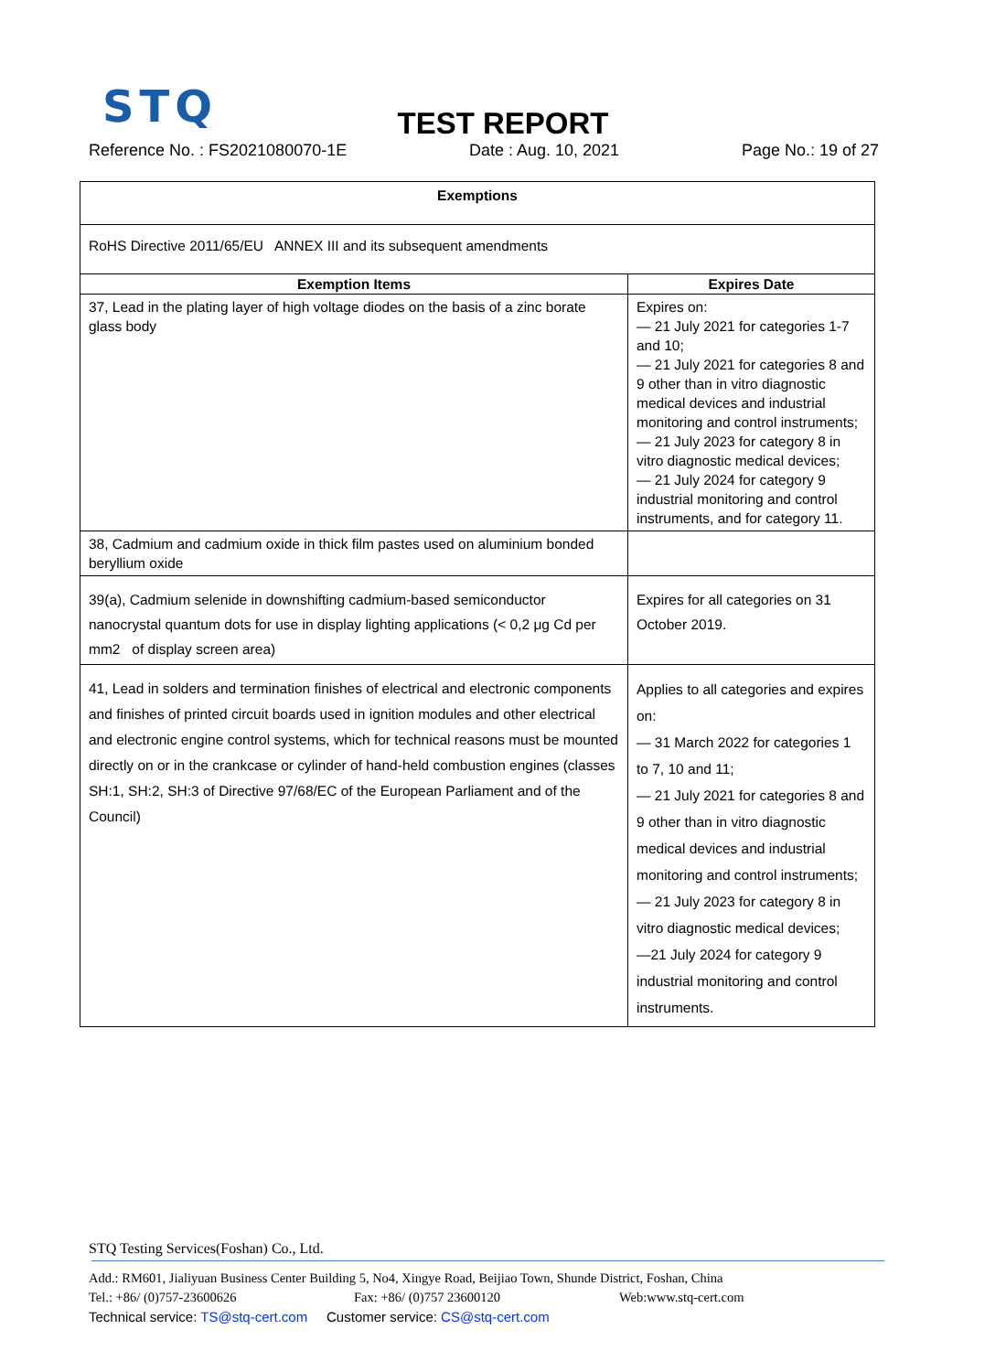STQ
TEST REPORT
Reference No. : FS2021080070-1E Date : Aug. 10, 2021 Page No.: 19 of 27
| Exemptions | |
| --- | --- |
| RoHS Directive 2011/65/EU ANNEX III and its subsequent amendments | |
| Exemption Items | Expires Date |
| 37, Lead in the plating layer of high voltage diodes on the basis of a zinc borate glass body | Expires on: — 21 July 2021 for categories 1-7 and 10; — 21 July 2021 for categories 8 and 9 other than in vitro diagnostic medical devices and industrial monitoring and control instruments; — 21 July 2023 for category 8 in vitro diagnostic medical devices; — 21 July 2024 for category 9 industrial monitoring and control instruments, and for category 11. |
| 38, Cadmium and cadmium oxide in thick film pastes used on aluminium bonded beryllium oxide | |
| 39(a), Cadmium selenide in downshifting cadmium-based semiconductor nanocrystal quantum dots for use in display lighting applications (< 0,2 μg Cd per mm2 of display screen area) | Expires for all categories on 31 October 2019. |
| 41, Lead in solders and termination finishes of electrical and electronic components and finishes of printed circuit boards used in ignition modules and other electrical and electronic engine control systems, which for technical reasons must be mounted directly on or in the crankcase or cylinder of hand-held combustion engines (classes SH:1, SH:2, SH:3 of Directive 97/68/EC of the European Parliament and of the Council) | Applies to all categories and expires on: — 31 March 2022 for categories 1 to 7, 10 and 11; — 21 July 2021 for categories 8 and 9 other than in vitro diagnostic medical devices and industrial monitoring and control instruments; — 21 July 2023 for category 8 in vitro diagnostic medical devices; —21 July 2024 for category 9 industrial monitoring and control instruments. |
STQ Testing Services(Foshan) Co., Ltd.
Add.: RM601, Jialiyuan Business Center Building 5, No4, Xingye Road, Beijiao Town, Shunde District, Foshan, China
Tel.: +86/ (0)757-23600626 Fax: +86/ (0)757 23600120 Web:www.stq-cert.com
Technical service: TS@stq-cert.com Customer service: CS@stq-cert.com